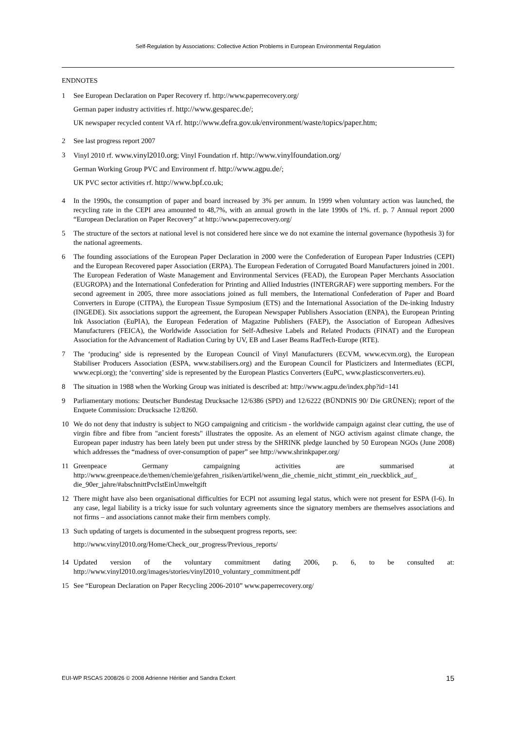Self-Regulation by Associations: Collective Action Problems in European Environmental Regulation
ENDNOTES
1 See European Declaration on Paper Recovery rf. http://www.paperrecovery.org/
German paper industry activities rf. http://www.gesparec.de/;
UK newspaper recycled content VA rf. http://www.defra.gov.uk/environment/waste/topics/paper.htm;
2 See last progress report 2007
3 Vinyl 2010 rf. www.vinyl2010.org; Vinyl Foundation rf. http://www.vinylfoundation.org/
German Working Group PVC and Environment rf. http://www.agpu.de/;
UK PVC sector activities rf. http://www.bpf.co.uk;
4 In the 1990s, the consumption of paper and board increased by 3% per annum. In 1999 when voluntary action was launched, the recycling rate in the CEPI area amounted to 48,7%, with an annual growth in the late 1990s of 1%. rf. p. 7 Annual report 2000 “European Declaration on Paper Recovery” at http://www.paperrecovery.org/
5 The structure of the sectors at national level is not considered here since we do not examine the internal governance (hypothesis 3) for the national agreements.
6 The founding associations of the European Paper Declaration in 2000 were the Confederation of European Paper Industries (CEPI) and the European Recovered paper Association (ERPA). The European Federation of Corrugated Board Manufacturers joined in 2001. The European Federation of Waste Management and Environmental Services (FEAD), the European Paper Merchants Association (EUGROPA) and the International Confederation for Printing and Allied Industries (INTERGRAF) were supporting members. For the second agreement in 2005, three more associations joined as full members, the International Confederation of Paper and Board Converters in Europe (CITPA), the European Tissue Symposium (ETS) and the International Association of the De-inking Industry (INGEDE). Six associations support the agreement, the European Newspaper Publishers Association (ENPA), the European Printing Ink Association (EuPIA), the European Federation of Magazine Publishers (FAEP), the Association of European Adhesives Manufacturers (FEICA), the Worldwide Association for Self-Adhesive Labels and Related Products (FINAT) and the European Association for the Advancement of Radiation Curing by UV, EB and Laser Beams RadTech-Europe (RTE).
7 The ‘producing’ side is represented by the European Council of Vinyl Manufacturers (ECVM, www.ecvm.org), the European Stabiliser Producers Association (ESPA, www.stabilisers.org) and the European Council for Plasticizers and Intermediates (ECPI, www.ecpi.org); the ‘converting’ side is represented by the European Plastics Converters (EuPC, www.plasticsconverters.eu).
8 The situation in 1988 when the Working Group was initiated is described at: http://www.agpu.de/index.php?id=141
9 Parliamentary motions: Deutscher Bundestag Drucksache 12/6386 (SPD) and 12/6222 (BÜNDNIS 90/ Die GRÜNEN); report of the Enquete Commission: Drucksache 12/8260.
10 We do not deny that industry is subject to NGO campaigning and criticism - the worldwide campaign against clear cutting, the use of virgin fibre and fibre from "ancient forests" illustrates the opposite. As an element of NGO activism against climate change, the European paper industry has been lately been put under stress by the SHRINK pledge launched by 50 European NGOs (June 2008) which addresses the “madness of over-consumption of paper” see http://www.shrinkpaper.org/
11 Greenpeace Germany campaigning activities are summarised at http://www.greenpeace.de/themen/chemie/gefahren_risiken/artikel/wenn_die_chemie_nicht_stimmt_ein_rueckblick_auf_ die_90er_jahre/#abschnittPvcIstEinUmweltgift
12 There might have also been organisational difficulties for ECPI not assuming legal status, which were not present for ESPA (I-6). In any case, legal liability is a tricky issue for such voluntary agreements since the signatory members are themselves associations and not firms – and associations cannot make their firm members comply.
13 Such updating of targets is documented in the subsequent progress reports, see:
http://www.vinyl2010.org/Home/Check_our_progress/Previous_reports/
14 Updated version of the voluntary commitment dating 2006, p. 6, to be consulted at: http://www.vinyl2010.org/images/stories/vinyl2010_voluntary_commitment.pdf
15 See “European Declaration on Paper Recycling 2006-2010” www.paperrecovery.org/
EUI-WP RSCAS 2008/26 © 2008 Adrienne Héritier and Sandra Eckert 15